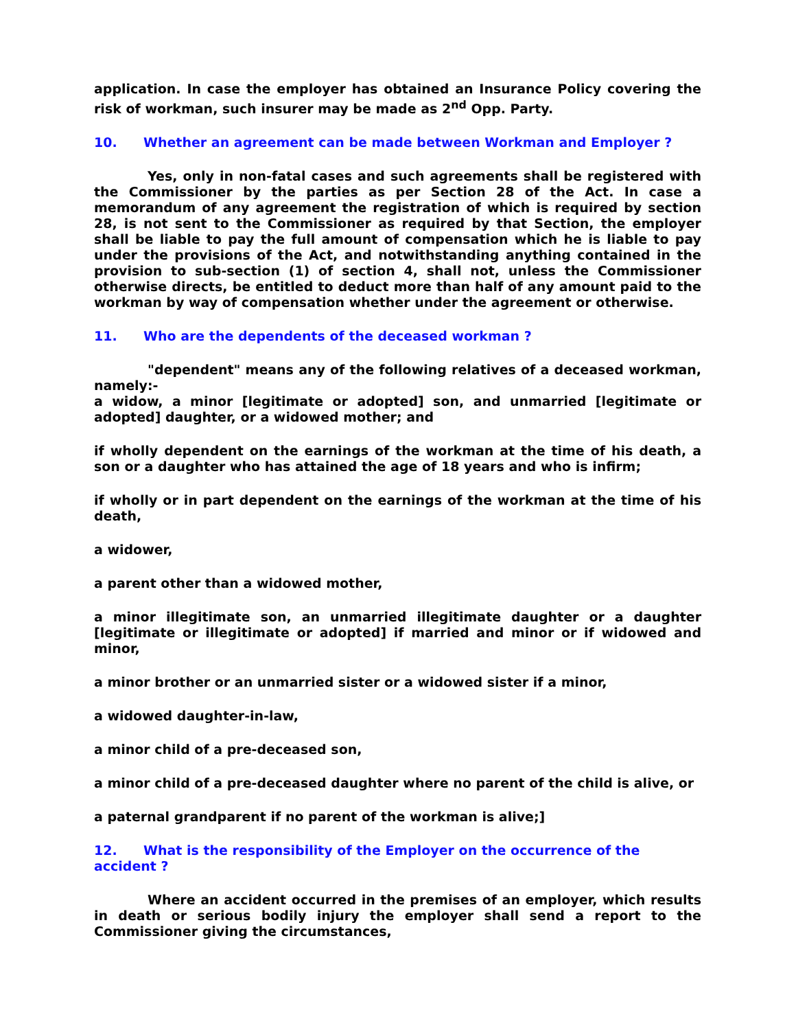application. In case the employer has obtained an Insurance Policy covering the risk of workman, such insurer may be made as 2<sup>nd</sup> Opp. Party.
10. Whether an agreement can be made between Workman and Employer ?
Yes, only in non-fatal cases and such agreements shall be registered with the Commissioner by the parties as per Section 28 of the Act. In case a memorandum of any agreement the registration of which is required by section 28, is not sent to the Commissioner as required by that Section, the employer shall be liable to pay the full amount of compensation which he is liable to pay under the provisions of the Act, and notwithstanding anything contained in the provision to sub-section (1) of section 4, shall not, unless the Commissioner otherwise directs, be entitled to deduct more than half of any amount paid to the workman by way of compensation whether under the agreement or otherwise.
11. Who are the dependents of the deceased workman ?
"dependent" means any of the following relatives of a deceased workman, namely:-
a widow, a minor [legitimate or adopted] son, and unmarried [legitimate or adopted] daughter, or a widowed mother; and
if wholly dependent on the earnings of the workman at the time of his death, a son or a daughter who has attained the age of 18 years and who is infirm;
if wholly or in part dependent on the earnings of the workman at the time of his death,
a widower,
a parent other than a widowed mother,
a minor illegitimate son, an unmarried illegitimate daughter or a daughter [legitimate or illegitimate or adopted] if married and minor or if widowed and minor,
a minor brother or an unmarried sister or a widowed sister if a minor,
a widowed daughter-in-law,
a minor child of a pre-deceased son,
a minor child of a pre-deceased daughter where no parent of the child is alive, or
a paternal grandparent if no parent of the workman is alive;]
12. What is the responsibility of the Employer on the occurrence of the accident ?
Where an accident occurred in the premises of an employer, which results in death or serious bodily injury the employer shall send a report to the Commissioner giving the circumstances,